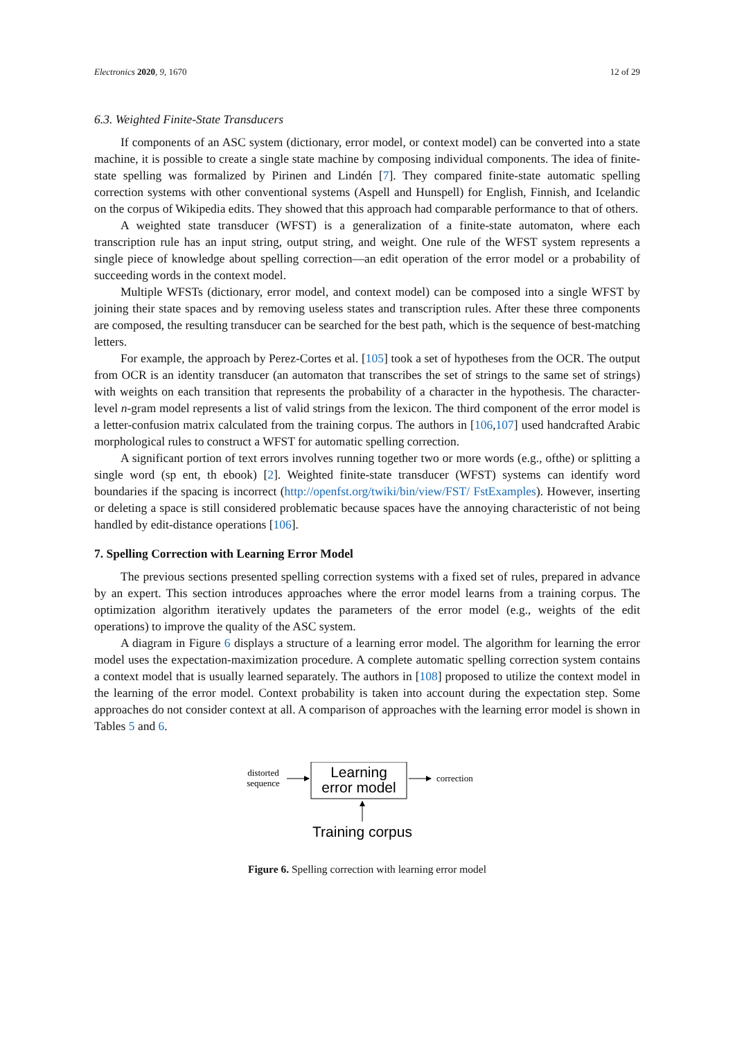Electronics 2020, 9, 1670 12 of 29
6.3. Weighted Finite-State Transducers
If components of an ASC system (dictionary, error model, or context model) can be converted into a state machine, it is possible to create a single state machine by composing individual components. The idea of finite-state spelling was formalized by Pirinen and Lindén [7]. They compared finite-state automatic spelling correction systems with other conventional systems (Aspell and Hunspell) for English, Finnish, and Icelandic on the corpus of Wikipedia edits. They showed that this approach had comparable performance to that of others.
A weighted state transducer (WFST) is a generalization of a finite-state automaton, where each transcription rule has an input string, output string, and weight. One rule of the WFST system represents a single piece of knowledge about spelling correction—an edit operation of the error model or a probability of succeeding words in the context model.
Multiple WFSTs (dictionary, error model, and context model) can be composed into a single WFST by joining their state spaces and by removing useless states and transcription rules. After these three components are composed, the resulting transducer can be searched for the best path, which is the sequence of best-matching letters.
For example, the approach by Perez-Cortes et al. [105] took a set of hypotheses from the OCR. The output from OCR is an identity transducer (an automaton that transcribes the set of strings to the same set of strings) with weights on each transition that represents the probability of a character in the hypothesis. The character-level n-gram model represents a list of valid strings from the lexicon. The third component of the error model is a letter-confusion matrix calculated from the training corpus. The authors in [106,107] used handcrafted Arabic morphological rules to construct a WFST for automatic spelling correction.
A significant portion of text errors involves running together two or more words (e.g., ofthe) or splitting a single word (sp ent, th ebook) [2]. Weighted finite-state transducer (WFST) systems can identify word boundaries if the spacing is incorrect (http://openfst.org/twiki/bin/view/FST/ FstExamples). However, inserting or deleting a space is still considered problematic because spaces have the annoying characteristic of not being handled by edit-distance operations [106].
7. Spelling Correction with Learning Error Model
The previous sections presented spelling correction systems with a fixed set of rules, prepared in advance by an expert. This section introduces approaches where the error model learns from a training corpus. The optimization algorithm iteratively updates the parameters of the error model (e.g., weights of the edit operations) to improve the quality of the ASC system.
A diagram in Figure 6 displays a structure of a learning error model. The algorithm for learning the error model uses the expectation-maximization procedure. A complete automatic spelling correction system contains a context model that is usually learned separately. The authors in [108] proposed to utilize the context model in the learning of the error model. Context probability is taken into account during the expectation step. Some approaches do not consider context at all. A comparison of approaches with the learning error model is shown in Tables 5 and 6.
distorted
sequence
Learning
error model
correction
Training corpus
Figure 6. Spelling correction with learning error model